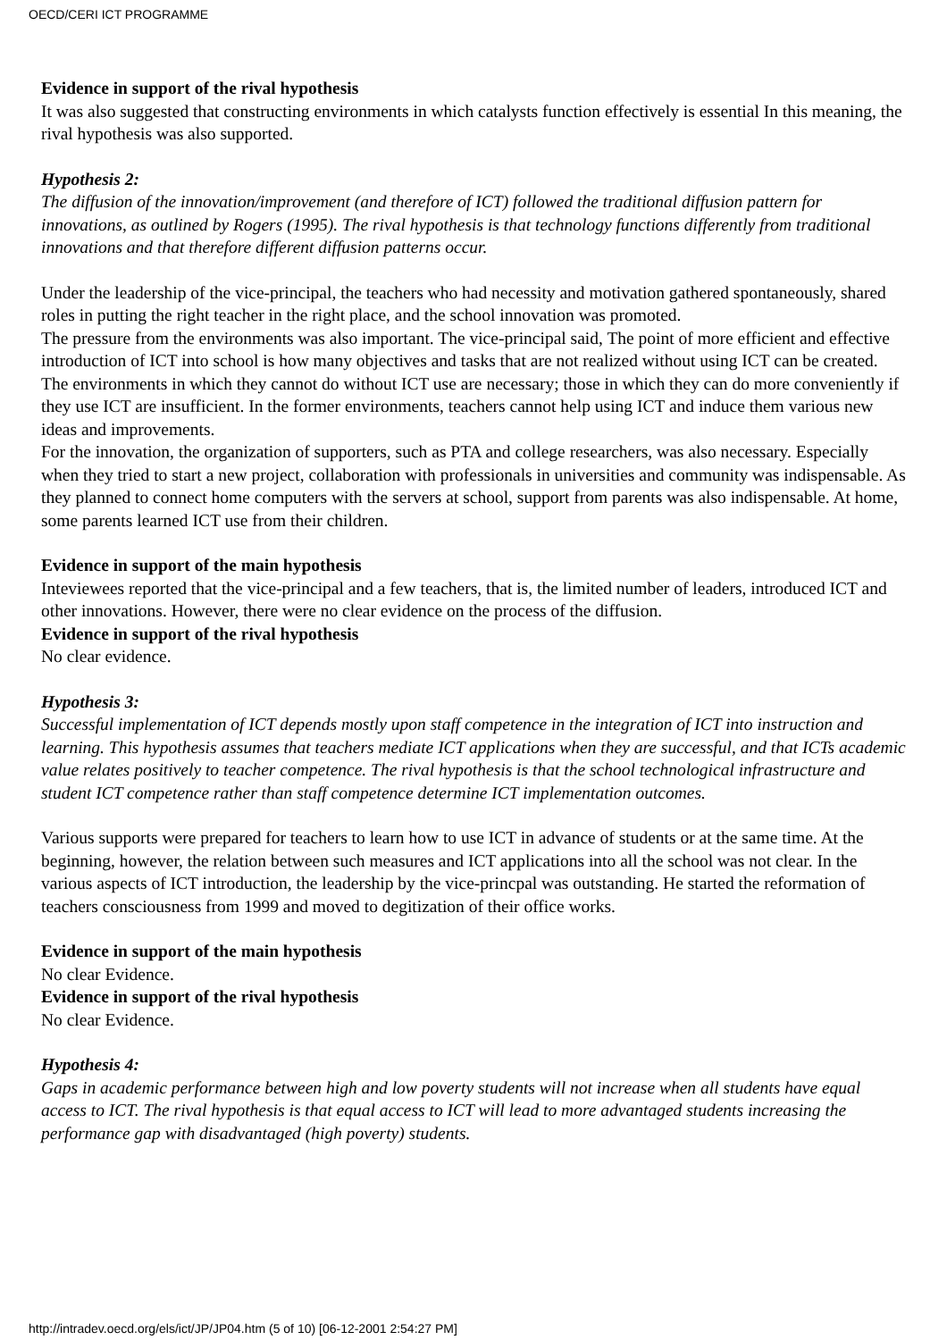OECD/CERI ICT PROGRAMME
Evidence in support of the rival hypothesis
It was also suggested that constructing environments in which catalysts function effectively is essential In this meaning, the rival hypothesis was also supported.
Hypothesis 2:
The diffusion of the innovation/improvement (and therefore of ICT) followed the traditional diffusion pattern for innovations, as outlined by Rogers (1995). The rival hypothesis is that technology functions differently from traditional innovations and that therefore different diffusion patterns occur.
Under the leadership of the vice-principal, the teachers who had necessity and motivation gathered spontaneously, shared roles in putting the right teacher in the right place, and the school innovation was promoted.
The pressure from the environments was also important. The vice-principal said, The point of more efficient and effective introduction of ICT into school is how many objectives and tasks that are not realized without using ICT can be created. The environments in which they cannot do without ICT use are necessary; those in which they can do more conveniently if they use ICT are insufficient. In the former environments, teachers cannot help using ICT and induce them various new ideas and improvements.
For the innovation, the organization of supporters, such as PTA and college researchers, was also necessary. Especially when they tried to start a new project, collaboration with professionals in universities and community was indispensable. As they planned to connect home computers with the servers at school, support from parents was also indispensable. At home, some parents learned ICT use from their children.
Evidence in support of the main hypothesis
Inteviewees reported that the vice-principal and a few teachers, that is, the limited number of leaders, introduced ICT and other innovations. However, there were no clear evidence on the process of the diffusion.
Evidence in support of the rival hypothesis
No clear evidence.
Hypothesis 3:
Successful implementation of ICT depends mostly upon staff competence in the integration of ICT into instruction and learning. This hypothesis assumes that teachers mediate ICT applications when they are successful, and that ICTs academic value relates positively to teacher competence. The rival hypothesis is that the school technological infrastructure and student ICT competence rather than staff competence determine ICT implementation outcomes.
Various supports were prepared for teachers to learn how to use ICT in advance of students or at the same time. At the beginning, however, the relation between such measures and ICT applications into all the school was not clear. In the various aspects of ICT introduction, the leadership by the vice-princpal was outstanding. He started the reformation of teachers consciousness from 1999 and moved to degitization of their office works.
Evidence in support of the main hypothesis
No clear Evidence.
Evidence in support of the rival hypothesis
No clear Evidence.
Hypothesis 4:
Gaps in academic performance between high and low poverty students will not increase when all students have equal access to ICT. The rival hypothesis is that equal access to ICT will lead to more advantaged students increasing the performance gap with disadvantaged (high poverty) students.
http://intradev.oecd.org/els/ict/JP/JP04.htm (5 of 10) [06-12-2001 2:54:27 PM]